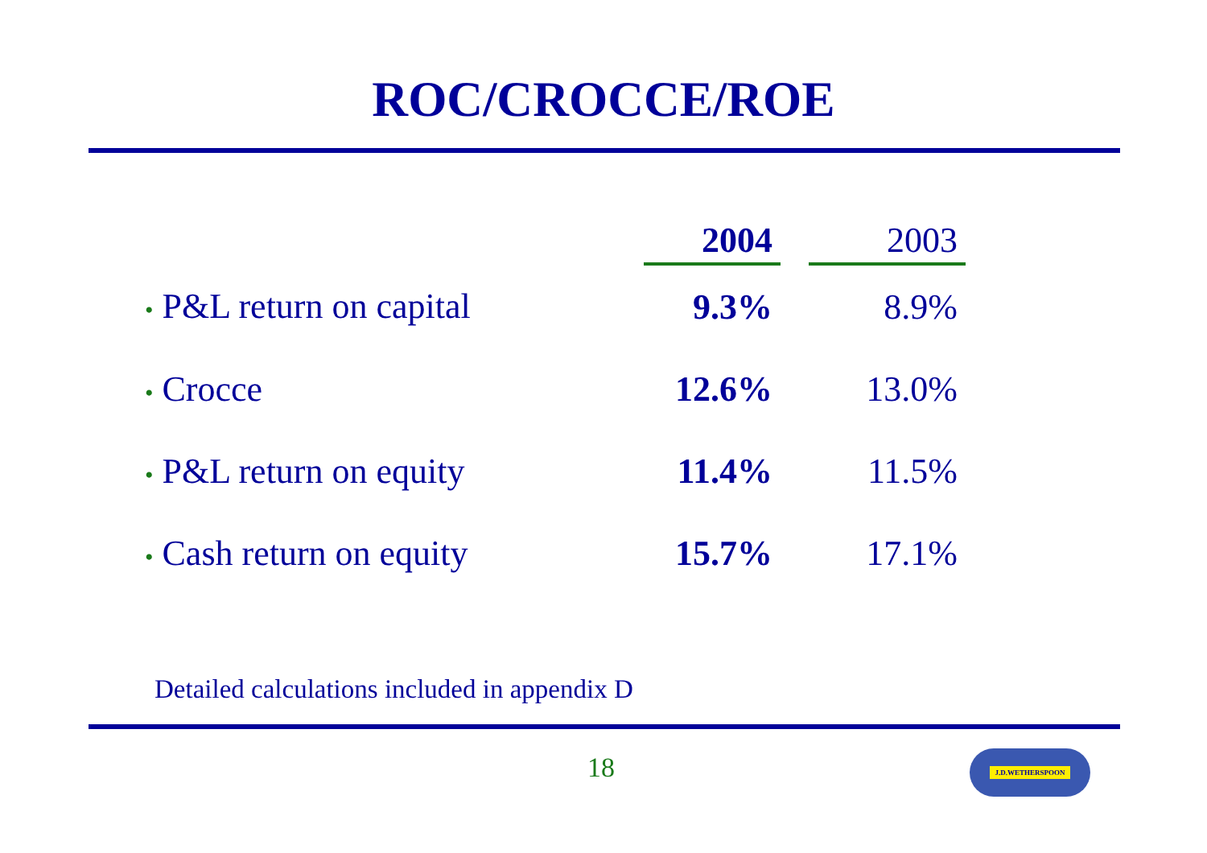ROC/CROCCE/ROE
| | 2004 | | 2003 |
| --- | --- | --- | --- |
| • P&L return on capital | 9.3% | | 8.9% |
| • Crocce | 12.6% | | 13.0% |
| • P&L return on equity | 11.4% | | 11.5% |
| • Cash return on equity | 15.7% | | 17.1% |
Detailed calculations included in appendix D
18 J.D.WETHERSPOON